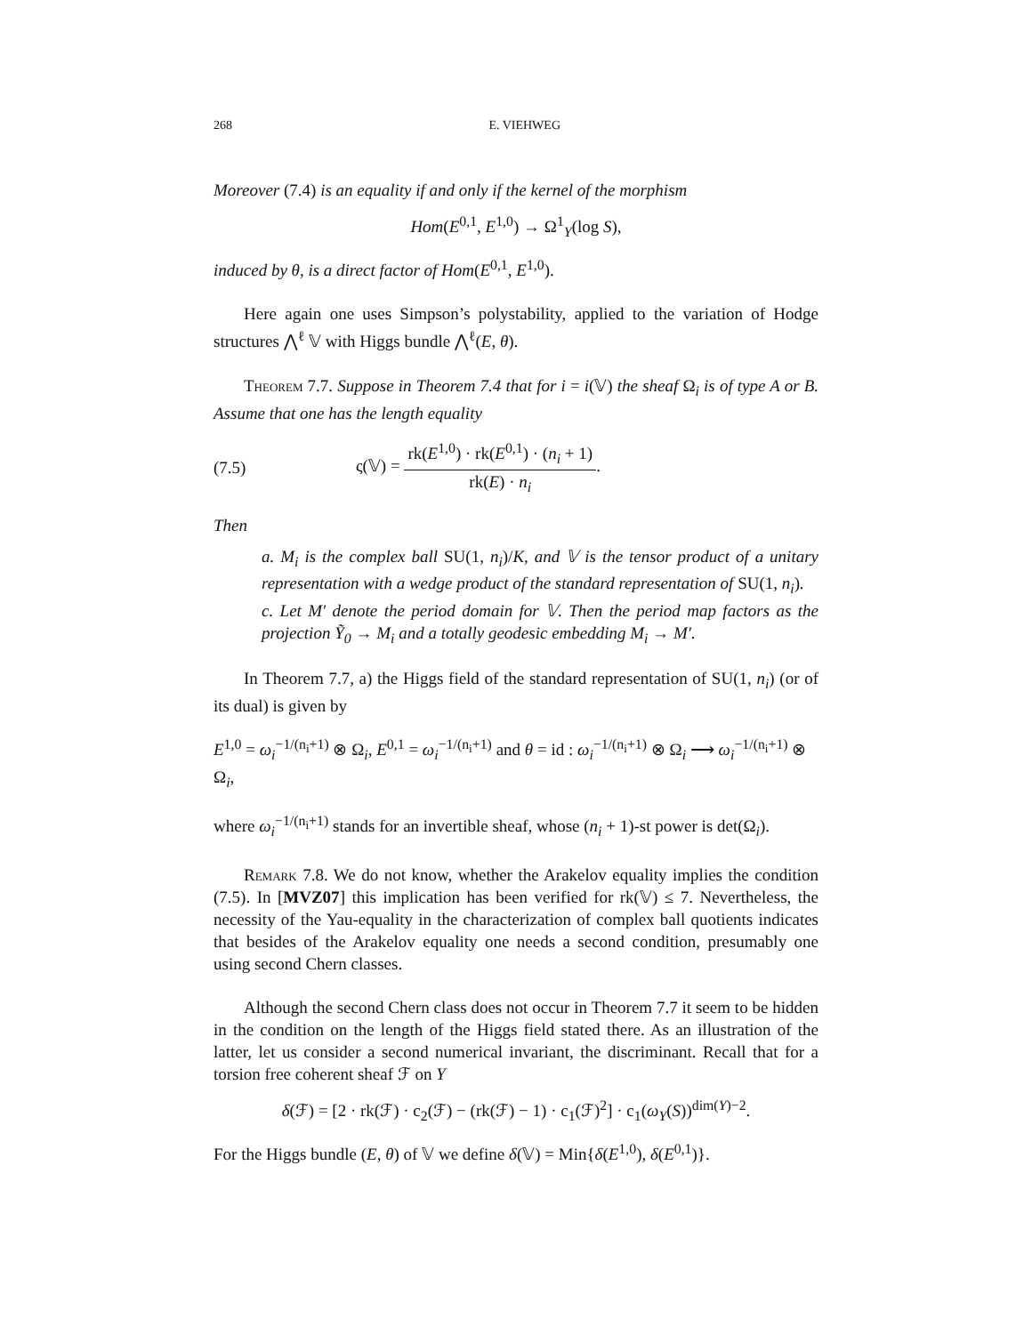268 E. VIEHWEG
Moreover (7.4) is an equality if and only if the kernel of the morphism
Hom(E<sup>0,1</sup>, E<sup>1,0</sup>) → Ω<sup>1</sup><sub>Y</sub>(log S),
induced by θ, is a direct factor of Hom(E<sup>0,1</sup>, E<sup>1,0</sup>).
Here again one uses Simpson’s polystability, applied to the variation of Hodge structures ⋀<sup>ℓ</sup> 𝕍 with Higgs bundle ⋀<sup>ℓ</sup>(E, θ).
Theorem 7.7. Suppose in Theorem 7.4 that for i = i(𝕍) the sheaf Ω<sub>i</sub> is of type A or B. Assume that one has the length equality
(7.5) ς(𝕍) = rk(E<sup>1,0</sup>) · rk(E<sup>0,1</sup>) · (n<sub>i</sub> + 1) rk(E) · n<sub>i</sub>.
Then
a. M<sub>i</sub> is the complex ball SU(1, n<sub>i</sub>)/K, and 𝕍 is the tensor product of a unitary representation with a wedge product of the standard representation of SU(1, n<sub>i</sub>).
c. Let M′ denote the period domain for 𝕍. Then the period map factors as the projection Ỹ<sub>0</sub> → M<sub>i</sub> and a totally geodesic embedding M<sub>i</sub> → M′.
In Theorem 7.7, a) the Higgs field of the standard representation of SU(1, n<sub>i</sub>) (or of its dual) is given by
E<sup>1,0</sup> = ω<sub>i</sub><sup>−1/(n<sub>i</sub>+1)</sup> ⊗ Ω<sub>i</sub>, E<sup>0,1</sup> = ω<sub>i</sub><sup>−1/(n<sub>i</sub>+1)</sup> and θ = id : ω<sub>i</sub><sup>−1/(n<sub>i</sub>+1)</sup> ⊗ Ω<sub>i</sub> ⟶ ω<sub>i</sub><sup>−1/(n<sub>i</sub>+1)</sup> ⊗ Ω<sub>i</sub>,
where ω<sub>i</sub><sup>−1/(n<sub>i</sub>+1)</sup> stands for an invertible sheaf, whose (n<sub>i</sub> + 1)-st power is det(Ω<sub>i</sub>).
Remark 7.8. We do not know, whether the Arakelov equality implies the condition (7.5). In [MVZ07] this implication has been verified for rk(𝕍) ≤ 7. Nevertheless, the necessity of the Yau-equality in the characterization of complex ball quotients indicates that besides of the Arakelov equality one needs a second condition, presumably one using second Chern classes.
Although the second Chern class does not occur in Theorem 7.7 it seem to be hidden in the condition on the length of the Higgs field stated there. As an illustration of the latter, let us consider a second numerical invariant, the discriminant. Recall that for a torsion free coherent sheaf ℱ on Y
δ(ℱ) = [2 · rk(ℱ) · c<sub>2</sub>(ℱ) − (rk(ℱ) − 1) · c<sub>1</sub>(ℱ)<sup>2</sup>] · c<sub>1</sub>(ω<sub>Y</sub>(S))<sup>dim(Y)−2</sup>.
For the Higgs bundle (E, θ) of 𝕍 we define δ(𝕍) = Min{δ(E<sup>1,0</sup>), δ(E<sup>0,1</sup>)}.